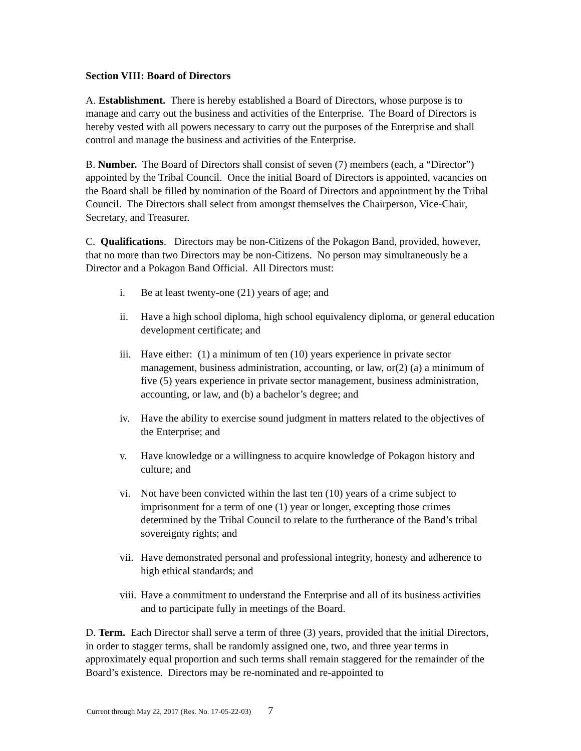Section VIII: Board of Directors
A. Establishment. There is hereby established a Board of Directors, whose purpose is to manage and carry out the business and activities of the Enterprise. The Board of Directors is hereby vested with all powers necessary to carry out the purposes of the Enterprise and shall control and manage the business and activities of the Enterprise.
B. Number. The Board of Directors shall consist of seven (7) members (each, a “Director”) appointed by the Tribal Council. Once the initial Board of Directors is appointed, vacancies on the Board shall be filled by nomination of the Board of Directors and appointment by the Tribal Council. The Directors shall select from amongst themselves the Chairperson, Vice-Chair, Secretary, and Treasurer.
C. Qualifications. Directors may be non-Citizens of the Pokagon Band, provided, however, that no more than two Directors may be non-Citizens. No person may simultaneously be a Director and a Pokagon Band Official. All Directors must:
i. Be at least twenty-one (21) years of age; and
ii. Have a high school diploma, high school equivalency diploma, or general education development certificate; and
iii.
Have either: (1) a minimum of ten (10) years experience in private sector management, business administration, accounting, or law, or(2) (a) a minimum of five (5) years experience in private sector management, business administration, accounting, or law, and (b) a bachelor’s degree; and
iv. Have the ability to exercise sound judgment in matters related to the objectives of the Enterprise; and
v. Have knowledge or a willingness to acquire knowledge of Pokagon history and culture; and
vi. Not have been convicted within the last ten (10) years of a crime subject to imprisonment for a term of one (1) year or longer, excepting those crimes determined by the Tribal Council to relate to the furtherance of the Band’s tribal sovereignty rights; and
vii.
Have demonstrated personal and professional integrity, honesty and adherence to high ethical standards; and
viii.
Have a commitment to understand the Enterprise and all of its business activities and to participate fully in meetings of the Board.
D. Term. Each Director shall serve a term of three (3) years, provided that the initial Directors, in order to stagger terms, shall be randomly assigned one, two, and three year terms in approximately equal proportion and such terms shall remain staggered for the remainder of the Board’s existence. Directors may be re-nominated and re-appointed to
Current through May 22, 2017 (Res. No. 17-05-22-03) 7